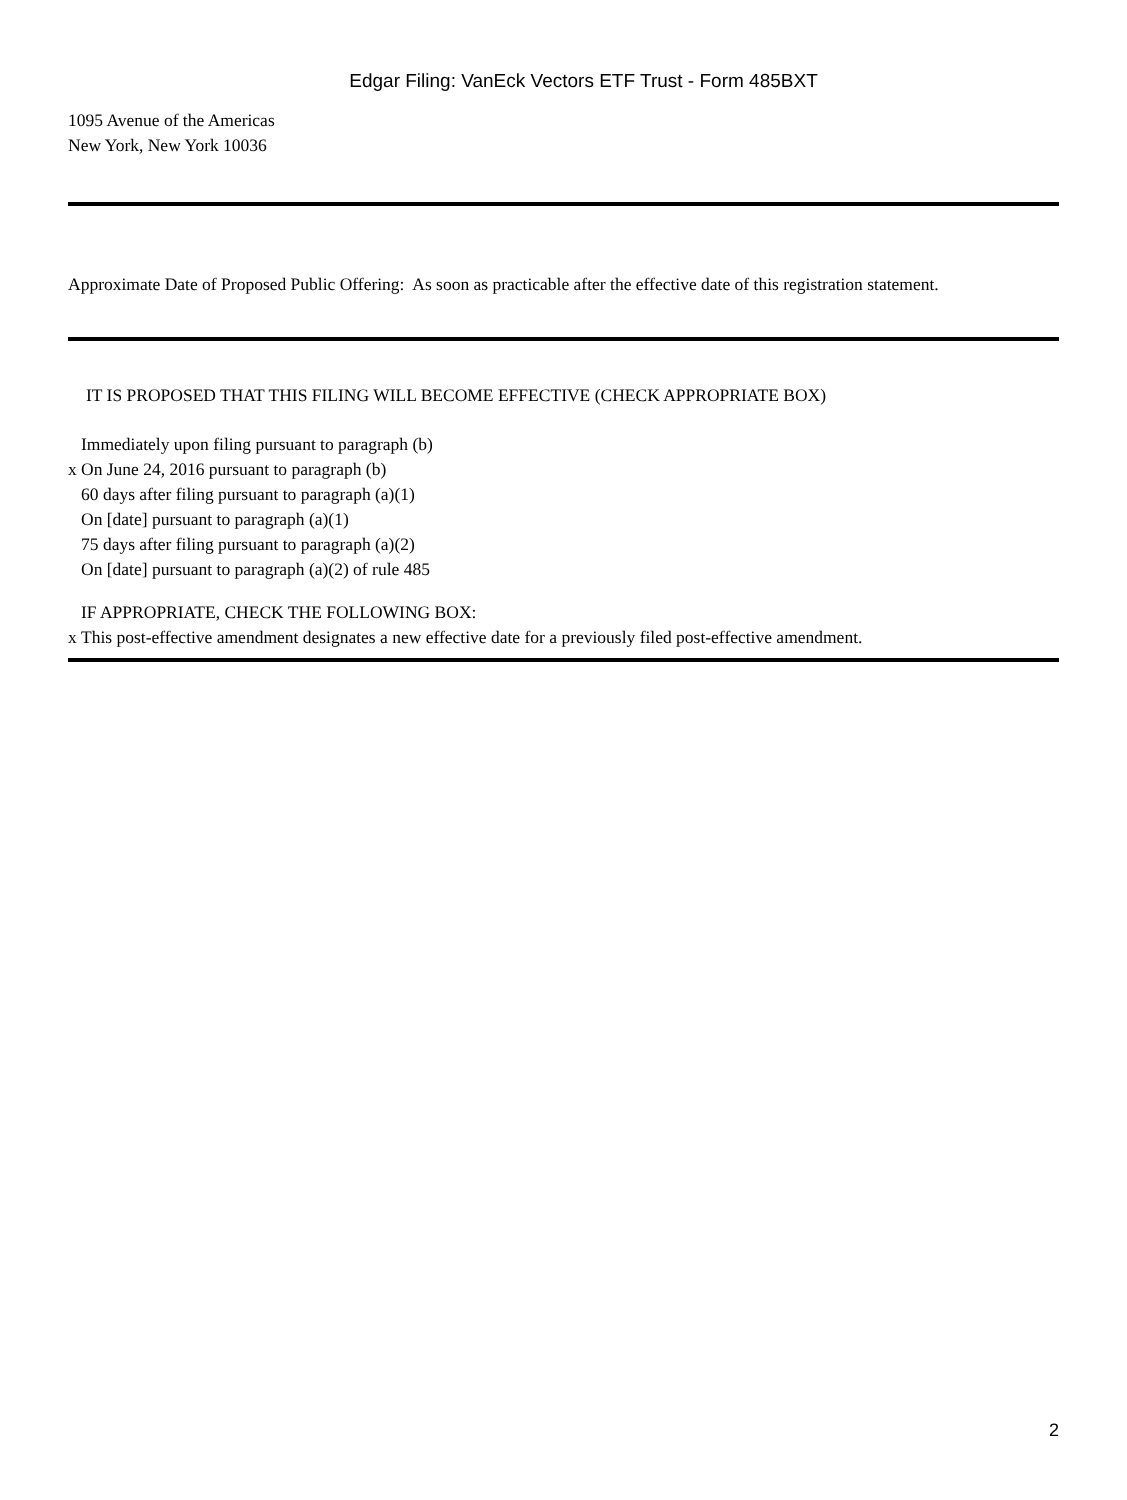Edgar Filing: VanEck Vectors ETF Trust - Form 485BXT
1095 Avenue of the Americas
New York, New York 10036
Approximate Date of Proposed Public Offering: As soon as practicable after the effective date of this registration statement.
IT IS PROPOSED THAT THIS FILING WILL BECOME EFFECTIVE (CHECK APPROPRIATE BOX)
Immediately upon filing pursuant to paragraph (b)
x On June 24, 2016 pursuant to paragraph (b)
60 days after filing pursuant to paragraph (a)(1)
On [date] pursuant to paragraph (a)(1)
75 days after filing pursuant to paragraph (a)(2)
On [date] pursuant to paragraph (a)(2) of rule 485
IF APPROPRIATE, CHECK THE FOLLOWING BOX:
x This post-effective amendment designates a new effective date for a previously filed post-effective amendment.
2